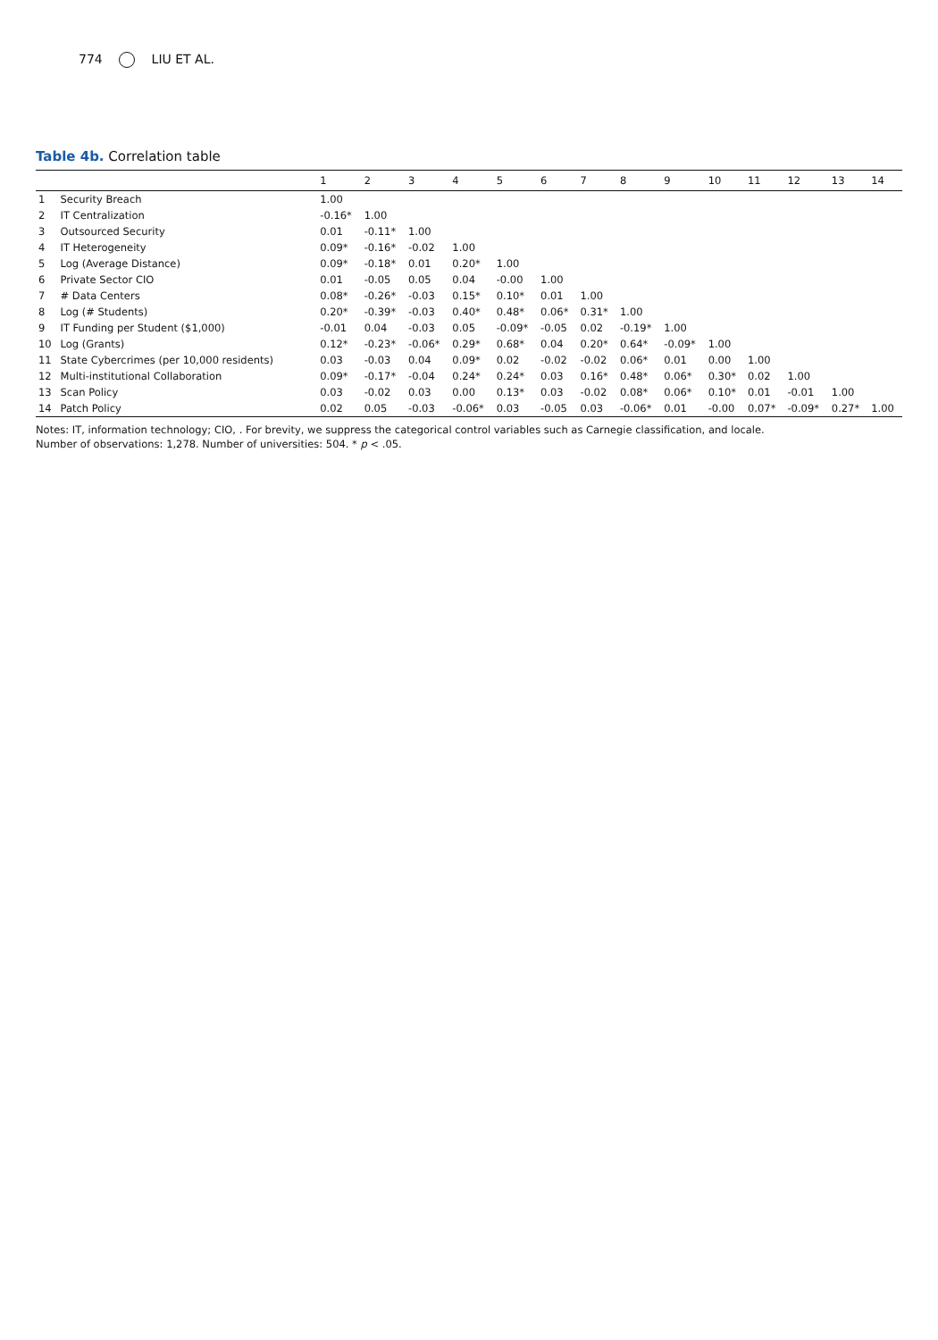774 LIU ET AL.
Table 4b. Correlation table
| | | 1 | 2 | 3 | 4 | 5 | 6 | 7 | 8 | 9 | 10 | 11 | 12 | 13 | 14 |
| --- | --- | --- | --- | --- | --- | --- | --- | --- | --- | --- | --- | --- | --- | --- | --- |
| 1 | Security Breach | 1.00 | | | | | | | | | | | | | |
| 2 | IT Centralization | -0.16* | 1.00 | | | | | | | | | | | | |
| 3 | Outsourced Security | 0.01 | -0.11* | 1.00 | | | | | | | | | | | |
| 4 | IT Heterogeneity | 0.09* | -0.16* | -0.02 | 1.00 | | | | | | | | | | |
| 5 | Log (Average Distance) | 0.09* | -0.18* | 0.01 | 0.20* | 1.00 | | | | | | | | | |
| 6 | Private Sector CIO | 0.01 | -0.05 | 0.05 | 0.04 | -0.00 | 1.00 | | | | | | | | |
| 7 | # Data Centers | 0.08* | -0.26* | -0.03 | 0.15* | 0.10* | 0.01 | 1.00 | | | | | | | |
| 8 | Log (# Students) | 0.20* | -0.39* | -0.03 | 0.40* | 0.48* | 0.06* | 0.31* | 1.00 | | | | | | |
| 9 | IT Funding per Student ($1,000) | -0.01 | 0.04 | -0.03 | 0.05 | -0.09* | -0.05 | 0.02 | -0.19* | 1.00 | | | | | |
| 10 | Log (Grants) | 0.12* | -0.23* | -0.06* | 0.29* | 0.68* | 0.04 | 0.20* | 0.64* | -0.09* | 1.00 | | | | |
| 11 | State Cybercrimes (per 10,000 residents) | 0.03 | -0.03 | 0.04 | 0.09* | 0.02 | -0.02 | -0.02 | 0.06* | 0.01 | 0.00 | 1.00 | | | |
| 12 | Multi-institutional Collaboration | 0.09* | -0.17* | -0.04 | 0.24* | 0.24* | 0.03 | 0.16* | 0.48* | 0.06* | 0.30* | 0.02 | 1.00 | | |
| 13 | Scan Policy | 0.03 | -0.02 | 0.03 | 0.00 | 0.13* | 0.03 | -0.02 | 0.08* | 0.06* | 0.10* | 0.01 | -0.01 | 1.00 | |
| 14 | Patch Policy | 0.02 | 0.05 | -0.03 | -0.06* | 0.03 | -0.05 | 0.03 | -0.06* | 0.01 | -0.00 | 0.07* | -0.09* | 0.27* | 1.00 |
Notes: IT, information technology; CIO, . For brevity, we suppress the categorical control variables such as Carnegie classification, and locale.
Number of observations: 1,278. Number of universities: 504. * p < .05.